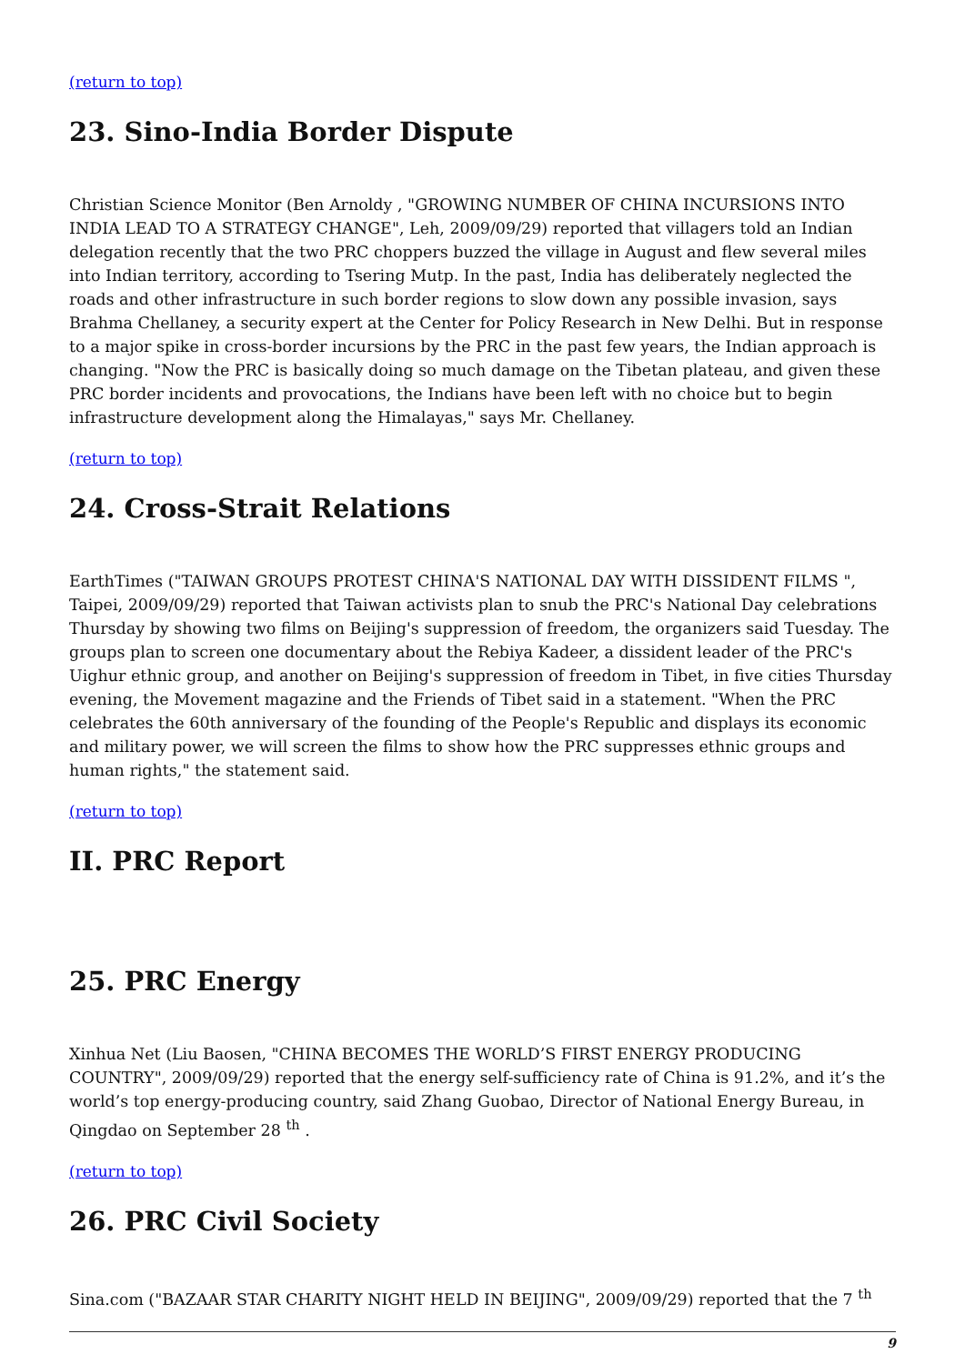(return to top)
23. Sino-India Border Dispute
Christian Science Monitor (Ben Arnoldy , "GROWING NUMBER OF CHINA INCURSIONS INTO INDIA LEAD TO A STRATEGY CHANGE", Leh, 2009/09/29) reported that villagers told an Indian delegation recently that the two PRC choppers buzzed the village in August and flew several miles into Indian territory, according to Tsering Mutp. In the past, India has deliberately neglected the roads and other infrastructure in such border regions to slow down any possible invasion, says Brahma Chellaney, a security expert at the Center for Policy Research in New Delhi. But in response to a major spike in cross-border incursions by the PRC in the past few years, the Indian approach is changing. "Now the PRC is basically doing so much damage on the Tibetan plateau, and given these PRC border incidents and provocations, the Indians have been left with no choice but to begin infrastructure development along the Himalayas," says Mr. Chellaney.
(return to top)
24. Cross-Strait Relations
EarthTimes ("TAIWAN GROUPS PROTEST CHINA'S NATIONAL DAY WITH DISSIDENT FILMS ", Taipei, 2009/09/29) reported that Taiwan activists plan to snub the PRC's National Day celebrations Thursday by showing two films on Beijing's suppression of freedom, the organizers said Tuesday. The groups plan to screen one documentary about the Rebiya Kadeer, a dissident leader of the PRC's Uighur ethnic group, and another on Beijing's suppression of freedom in Tibet, in five cities Thursday evening, the Movement magazine and the Friends of Tibet said in a statement. "When the PRC celebrates the 60th anniversary of the founding of the People's Republic and displays its economic and military power, we will screen the films to show how the PRC suppresses ethnic groups and human rights," the statement said.
(return to top)
II. PRC Report
25. PRC Energy
Xinhua Net (Liu Baosen, "CHINA BECOMES THE WORLD’S FIRST ENERGY PRODUCING COUNTRY", 2009/09/29) reported that the energy self-sufficiency rate of China is 91.2%, and it’s the world’s top energy-producing country, said Zhang Guobao, Director of National Energy Bureau, in Qingdao on September 28 <sup>th</sup> .
(return to top)
26. PRC Civil Society
Sina.com ("BAZAAR STAR CHARITY NIGHT HELD IN BEIJING", 2009/09/29) reported that the 7 <sup>th</sup>
9